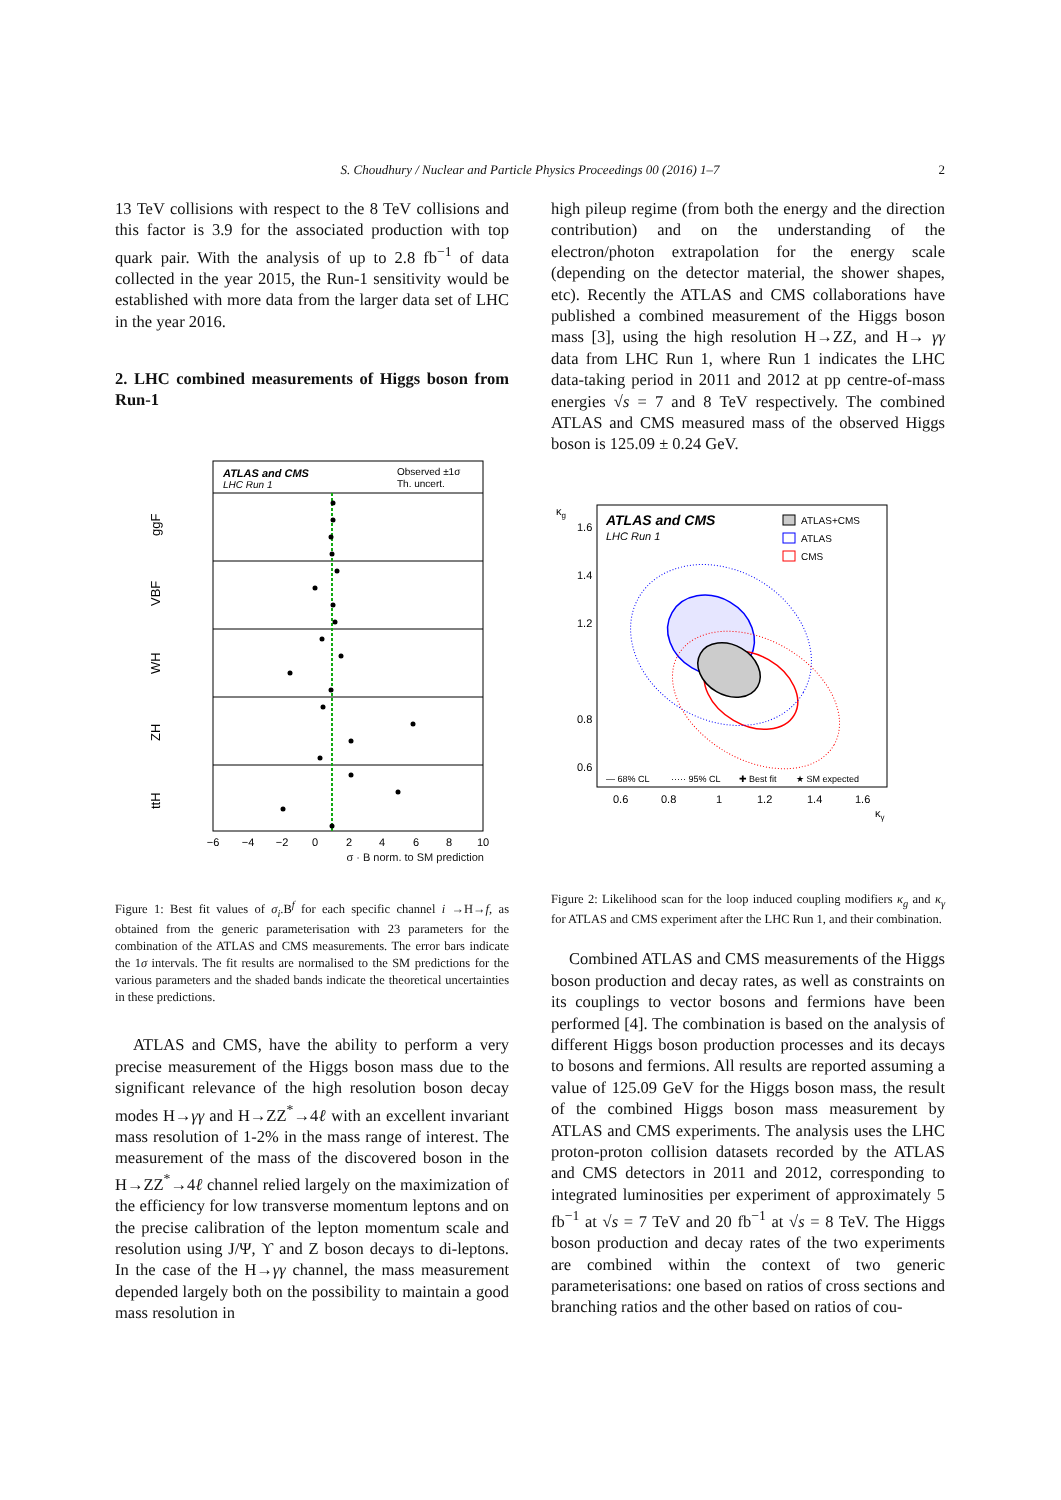S. Choudhury / Nuclear and Particle Physics Proceedings 00 (2016) 1–7 2
13 TeV collisions with respect to the 8 TeV collisions and this factor is 3.9 for the associated production with top quark pair. With the analysis of up to 2.8 fb<sup>−1</sup> of data collected in the year 2015, the Run-1 sensitivity would be established with more data from the larger data set of LHC in the year 2016.
2. LHC combined measurements of Higgs boson from Run-1
ATLAS and CMS
LHC Run 1
Observed ±1σ
Th. uncert.
ggF
VBF
WH
ZH
ttH
−6
−4
−2
0
2
4
6
8
10
σ · B norm. to SM prediction
Figure 1: Best fit values of σ<sub>i</sub>.B<sup>f</sup> for each specific channel i →H→f, as obtained from the generic parameterisation with 23 parameters for the combination of the ATLAS and CMS measurements. The error bars indicate the 1σ intervals. The fit results are normalised to the SM predictions for the various parameters and the shaded bands indicate the theoretical uncertainties in these predictions.
ATLAS and CMS, have the ability to perform a very precise measurement of the Higgs boson mass due to the significant relevance of the high resolution boson decay modes H→γγ and H→ZZ<sup>*</sup>→4ℓ with an excellent invariant mass resolution of 1-2% in the mass range of interest. The measurement of the mass of the discovered boson in the H→ZZ<sup>*</sup>→4ℓ channel relied largely on the maximization of the efficiency for low transverse momentum leptons and on the precise calibration of the lepton momentum scale and resolution using J/Ψ, ϒ and Z boson decays to di-leptons. In the case of the H→γγ channel, the mass measurement depended largely both on the possibility to maintain a good mass resolution in
high pileup regime (from both the energy and the direction contribution) and on the understanding of the electron/photon extrapolation for the energy scale (depending on the detector material, the shower shapes, etc). Recently the ATLAS and CMS collaborations have published a combined measurement of the Higgs boson mass [3], using the high resolution H→ZZ, and H→ γγ data from LHC Run 1, where Run 1 indicates the LHC data-taking period in 2011 and 2012 at pp centre-of-mass energies √s = 7 and 8 TeV respectively. The combined ATLAS and CMS measured mass of the observed Higgs boson is 125.09 ± 0.24 GeV.
ATLAS and CMS
LHC Run 1
ATLAS+CMS
ATLAS
CMS
1.6
1.4
1.2
0.8
0.6
0.6
0.8
1
1.2
1.4
1.6
κγ
κg
— 68% CL
····· 95% CL
✚ Best fit
★ SM expected
Figure 2: Likelihood scan for the loop induced coupling modifiers κ<sub>g</sub> and κ<sub>γ</sub> for ATLAS and CMS experiment after the LHC Run 1, and their combination.
Combined ATLAS and CMS measurements of the Higgs boson production and decay rates, as well as constraints on its couplings to vector bosons and fermions have been performed [4]. The combination is based on the analysis of different Higgs boson production processes and its decays to bosons and fermions. All results are reported assuming a value of 125.09 GeV for the Higgs boson mass, the result of the combined Higgs boson mass measurement by ATLAS and CMS experiments. The analysis uses the LHC proton-proton collision datasets recorded by the ATLAS and CMS detectors in 2011 and 2012, corresponding to integrated luminosities per experiment of approximately 5 fb<sup>−1</sup> at √s = 7 TeV and 20 fb<sup>−1</sup> at √s = 8 TeV. The Higgs boson production and decay rates of the two experiments are combined within the context of two generic parameterisations: one based on ratios of cross sections and branching ratios and the other based on ratios of cou-